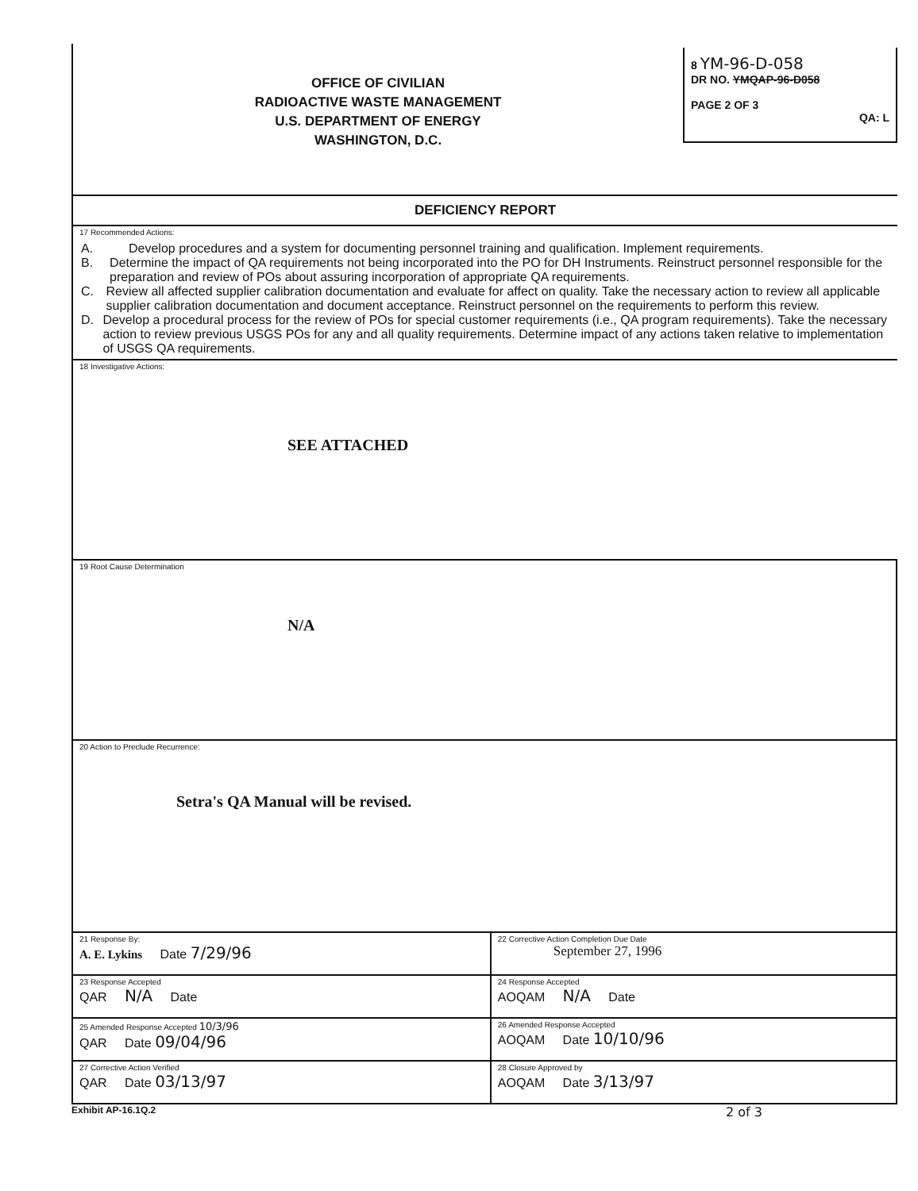OFFICE OF CIVILIAN
RADIOACTIVE WASTE MANAGEMENT
U.S. DEPARTMENT OF ENERGY
WASHINGTON, D.C.
8 YM-96-D-058
DR NO. YMQAP-96-D058
PAGE 2 OF 3
QA: L
DEFICIENCY REPORT
17 Recommended Actions:
A. Develop procedures and a system for documenting personnel training and qualification. Implement requirements.
B. Determine the impact of QA requirements not being incorporated into the PO for DH Instruments. Reinstruct personnel responsible for the preparation and review of POs about assuring incorporation of appropriate QA requirements.
C. Review all affected supplier calibration documentation and evaluate for affect on quality. Take the necessary action to review all applicable supplier calibration documentation and document acceptance. Reinstruct personnel on the requirements to perform this review.
D. Develop a procedural process for the review of POs for special customer requirements (i.e., QA program requirements). Take the necessary action to review previous USGS POs for any and all quality requirements. Determine impact of any actions taken relative to implementation of USGS QA requirements.
18 Investigative Actions:
SEE ATTACHED
19 Root Cause Determination
N/A
20 Action to Preclude Recurrence:
Setra's QA Manual will be revised.
| 21 Response By: A. E. Lykins Date 7/29/96 | 22 Corrective Action Completion Due Date September 27, 1996 |
| 23 Response Accepted QAR N/A Date | 24 Response Accepted AOQAM N/A Date |
| 25 Amended Response Accepted 10/3/96 QAR Date 09/04/96 | 26 Amended Response Accepted AOQAM Date 10/10/96 |
| 27 Corrective Action Verified QAR Date 03/13/97 | 28 Closure Approved by AOQAM Date 3/13/97 |
Exhibit AP-16.1Q.2 2 of 3